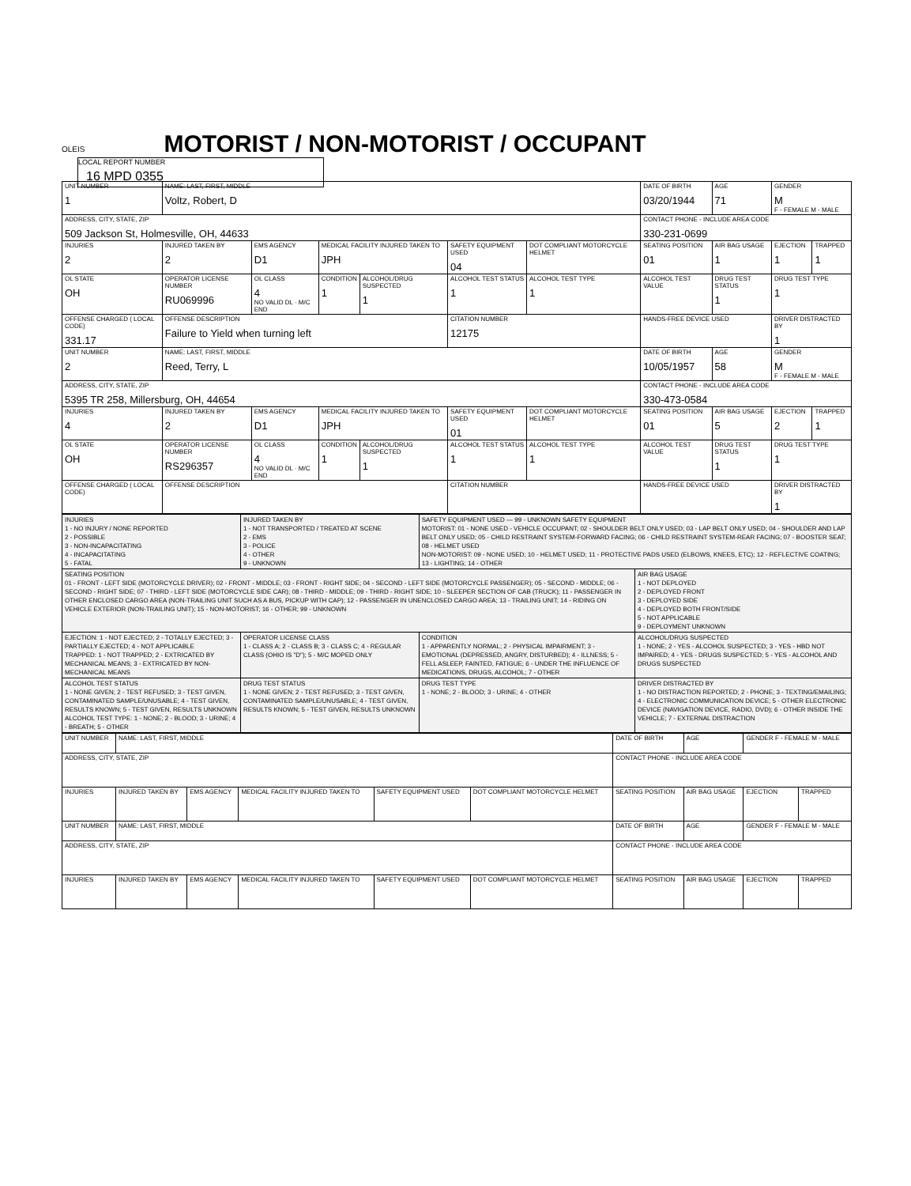OLEIS MOTORIST / NON-MOTORIST / OCCUPANT LOCAL REPORT NUMBER 16 MPD 0355
| UNIT NUMBER 1 | NAME: LAST, FIRST, MIDDLE Voltz, Robert, D | | | | | | DATE OF BIRTH 03/20/1944 | AGE 71 | GENDER M F - FEMALE M - MALE | |
| ADDRESS, CITY, STATE, ZIP 509 Jackson St, Holmesville, OH, 44633 | | | | | | | CONTACT PHONE - INCLUDE AREA CODE 330-231-0699 | | | |
| INJURIES 2 | INJURED TAKEN BY 2 | EMS AGENCY D1 | MEDICAL FACILITY INJURED TAKEN TO JPH | | SAFETY EQUIPMENT USED 04 | DOT COMPLIANT MOTORCYCLE HELMET | SEATING POSITION 01 | AIR BAG USAGE 1 | EJECTION 1 | TRAPPED 1 |
| OL STATE OH | OPERATOR LICENSE NUMBER RU069996 | OL CLASS 4 NO VALID DL · M/C END | CONDITION 1 | ALCOHOL/DRUG SUSPECTED 1 | ALCOHOL TEST STATUS 1 | ALCOHOL TEST TYPE 1 | ALCOHOL TEST VALUE | DRUG TEST STATUS 1 | DRUG TEST TYPE 1 | |
| OFFENSE CHARGED ( LOCAL CODE) 331.17 | OFFENSE DESCRIPTION Failure to Yield when turning left | | | | CITATION NUMBER 12175 | | HANDS-FREE DEVICE USED | | DRIVER DISTRACTED BY 1 | |
| UNIT NUMBER 2 | NAME: LAST, FIRST, MIDDLE Reed, Terry, L | | | | | | DATE OF BIRTH 10/05/1957 | AGE 58 | GENDER M F - FEMALE M - MALE | |
| ADDRESS, CITY, STATE, ZIP 5395 TR 258, Millersburg, OH, 44654 | | | | | | | CONTACT PHONE - INCLUDE AREA CODE 330-473-0584 | | | |
| INJURIES 4 | INJURED TAKEN BY 2 | EMS AGENCY D1 | MEDICAL FACILITY INJURED TAKEN TO JPH | | SAFETY EQUIPMENT USED 01 | DOT COMPLIANT MOTORCYCLE HELMET | SEATING POSITION 01 | AIR BAG USAGE 5 | EJECTION 2 | TRAPPED 1 |
| OL STATE OH | OPERATOR LICENSE NUMBER RS296357 | OL CLASS 4 NO VALID DL · M/C END | CONDITION 1 | ALCOHOL/DRUG SUSPECTED 1 | ALCOHOL TEST STATUS 1 | ALCOHOL TEST TYPE 1 | ALCOHOL TEST VALUE | DRUG TEST STATUS 1 | DRUG TEST TYPE 1 | |
| OFFENSE CHARGED ( LOCAL CODE) | OFFENSE DESCRIPTION | | | | CITATION NUMBER | | HANDS-FREE DEVICE USED | | DRIVER DISTRACTED BY 1 | |
| INJURIES 1 - NO INJURY / NONE REPORTED 2 - POSSIBLE 3 - NON-INCAPACITATING 4 - INCAPACITATING 5 - FATAL | INJURED TAKEN BY 1 - NOT TRANSPORTED / TREATED AT SCENE 2 - EMS 3 - POLICE 4 - OTHER 9 - UNKNOWN | SAFETY EQUIPMENT USED — 99 - UNKNOWN SAFETY EQUIPMENT MOTORIST: 01 - NONE USED - VEHICLE OCCUPANT; 02 - SHOULDER BELT ONLY USED; 03 - LAP BELT ONLY USED; 04 - SHOULDER AND LAP BELT ONLY USED; 05 - CHILD RESTRAINT SYSTEM-FORWARD FACING; 06 - CHILD RESTRAINT SYSTEM-REAR FACING; 07 - BOOSTER SEAT; 08 - HELMET USED NON-MOTORIST: 09 - NONE USED; 10 - HELMET USED; 11 - PROTECTIVE PADS USED (ELBOWS, KNEES, ETC); 12 - REFLECTIVE COATING; 13 - LIGHTING; 14 - OTHER | |
| SEATING POSITION 01 - FRONT - LEFT SIDE (MOTORCYCLE DRIVER); 02 - FRONT - MIDDLE; 03 - FRONT - RIGHT SIDE; 04 - SECOND - LEFT SIDE (MOTORCYCLE PASSENGER); 05 - SECOND - MIDDLE; 06 - SECOND - RIGHT SIDE; 07 - THIRD - LEFT SIDE (MOTORCYCLE SIDE CAR); 08 - THIRD - MIDDLE; 09 - THIRD - RIGHT SIDE; 10 - SLEEPER SECTION OF CAB (TRUCK); 11 - PASSENGER IN OTHER ENCLOSED CARGO AREA (NON-TRAILING UNIT SUCH AS A BUS, PICKUP WITH CAP); 12 - PASSENGER IN UNENCLOSED CARGO AREA; 13 - TRAILING UNIT; 14 - RIDING ON VEHICLE EXTERIOR (NON-TRAILING UNIT); 15 - NON-MOTORIST; 16 - OTHER; 99 - UNKNOWN | | | AIR BAG USAGE 1 - NOT DEPLOYED 2 - DEPLOYED FRONT 3 - DEPLOYED SIDE 4 - DEPLOYED BOTH FRONT/SIDE 5 - NOT APPLICABLE 9 - DEPLOYMENT UNKNOWN |
| EJECTION: 1 - NOT EJECTED; 2 - TOTALLY EJECTED; 3 - PARTIALLY EJECTED; 4 - NOT APPLICABLE TRAPPED: 1 - NOT TRAPPED; 2 - EXTRICATED BY MECHANICAL MEANS; 3 - EXTRICATED BY NON-MECHANICAL MEANS | OPERATOR LICENSE CLASS 1 - CLASS A; 2 - CLASS B; 3 - CLASS C; 4 - REGULAR CLASS (OHIO IS "D"); 5 - M/C MOPED ONLY | CONDITION 1 - APPARENTLY NORMAL; 2 - PHYSICAL IMPAIRMENT; 3 - EMOTIONAL (DEPRESSED, ANGRY, DISTURBED); 4 - ILLNESS; 5 - FELL ASLEEP, FAINTED, FATIGUE; 6 - UNDER THE INFLUENCE OF MEDICATIONS, DRUGS, ALCOHOL; 7 - OTHER | ALCOHOL/DRUG SUSPECTED 1 - NONE; 2 - YES - ALCOHOL SUSPECTED; 3 - YES - HBD NOT IMPAIRED; 4 - YES - DRUGS SUSPECTED; 5 - YES - ALCOHOL AND DRUGS SUSPECTED |
| ALCOHOL TEST STATUS 1 - NONE GIVEN; 2 - TEST REFUSED; 3 - TEST GIVEN, CONTAMINATED SAMPLE/UNUSABLE; 4 - TEST GIVEN, RESULTS KNOWN; 5 - TEST GIVEN, RESULTS UNKNOWN ALCOHOL TEST TYPE: 1 - NONE; 2 - BLOOD; 3 - URINE; 4 - BREATH; 5 - OTHER | DRUG TEST STATUS 1 - NONE GIVEN; 2 - TEST REFUSED; 3 - TEST GIVEN, CONTAMINATED SAMPLE/UNUSABLE; 4 - TEST GIVEN, RESULTS KNOWN; 5 - TEST GIVEN, RESULTS UNKNOWN | DRUG TEST TYPE 1 - NONE; 2 - BLOOD; 3 - URINE; 4 - OTHER | DRIVER DISTRACTED BY 1 - NO DISTRACTION REPORTED; 2 - PHONE; 3 - TEXTING/EMAILING; 4 - ELECTRONIC COMMUNICATION DEVICE; 5 - OTHER ELECTRONIC DEVICE (NAVIGATION DEVICE, RADIO, DVD); 6 - OTHER INSIDE THE VEHICLE; 7 - EXTERNAL DISTRACTION |
| UNIT NUMBER | NAME: LAST, FIRST, MIDDLE | | | | | DATE OF BIRTH | AGE | GENDER F - FEMALE M - MALE | |
| ADDRESS, CITY, STATE, ZIP | | | | | | CONTACT PHONE - INCLUDE AREA CODE | | | |
| INJURIES | INJURED TAKEN BY | EMS AGENCY | MEDICAL FACILITY INJURED TAKEN TO | SAFETY EQUIPMENT USED | DOT COMPLIANT MOTORCYCLE HELMET | SEATING POSITION | AIR BAG USAGE | EJECTION | TRAPPED |
| UNIT NUMBER | NAME: LAST, FIRST, MIDDLE | | | | | DATE OF BIRTH | AGE | GENDER F - FEMALE M - MALE | |
| ADDRESS, CITY, STATE, ZIP | | | | | | CONTACT PHONE - INCLUDE AREA CODE | | | |
| INJURIES | INJURED TAKEN BY | EMS AGENCY | MEDICAL FACILITY INJURED TAKEN TO | SAFETY EQUIPMENT USED | DOT COMPLIANT MOTORCYCLE HELMET | SEATING POSITION | AIR BAG USAGE | EJECTION | TRAPPED |